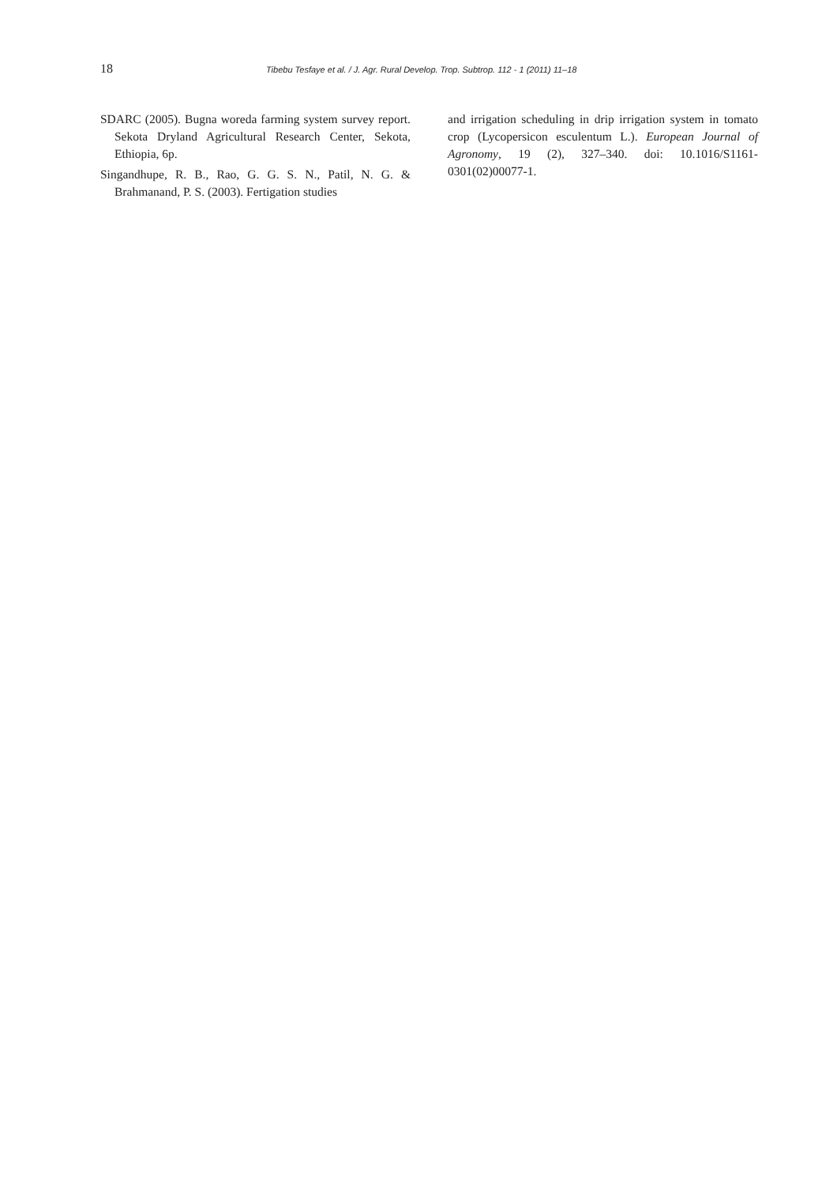18 Tibebu Tesfaye et al. / J. Agr. Rural Develop. Trop. Subtrop. 112 - 1 (2011) 11–18
SDARC (2005). Bugna woreda farming system survey report. Sekota Dryland Agricultural Research Center, Sekota, Ethiopia, 6p.
Singandhupe, R. B., Rao, G. G. S. N., Patil, N. G. & Brahmanand, P. S. (2003). Fertigation studies
and irrigation scheduling in drip irrigation system in tomato crop (Lycopersicon esculentum L.). European Journal of Agronomy, 19 (2), 327–340. doi: 10.1016/S1161-0301(02)00077-1.